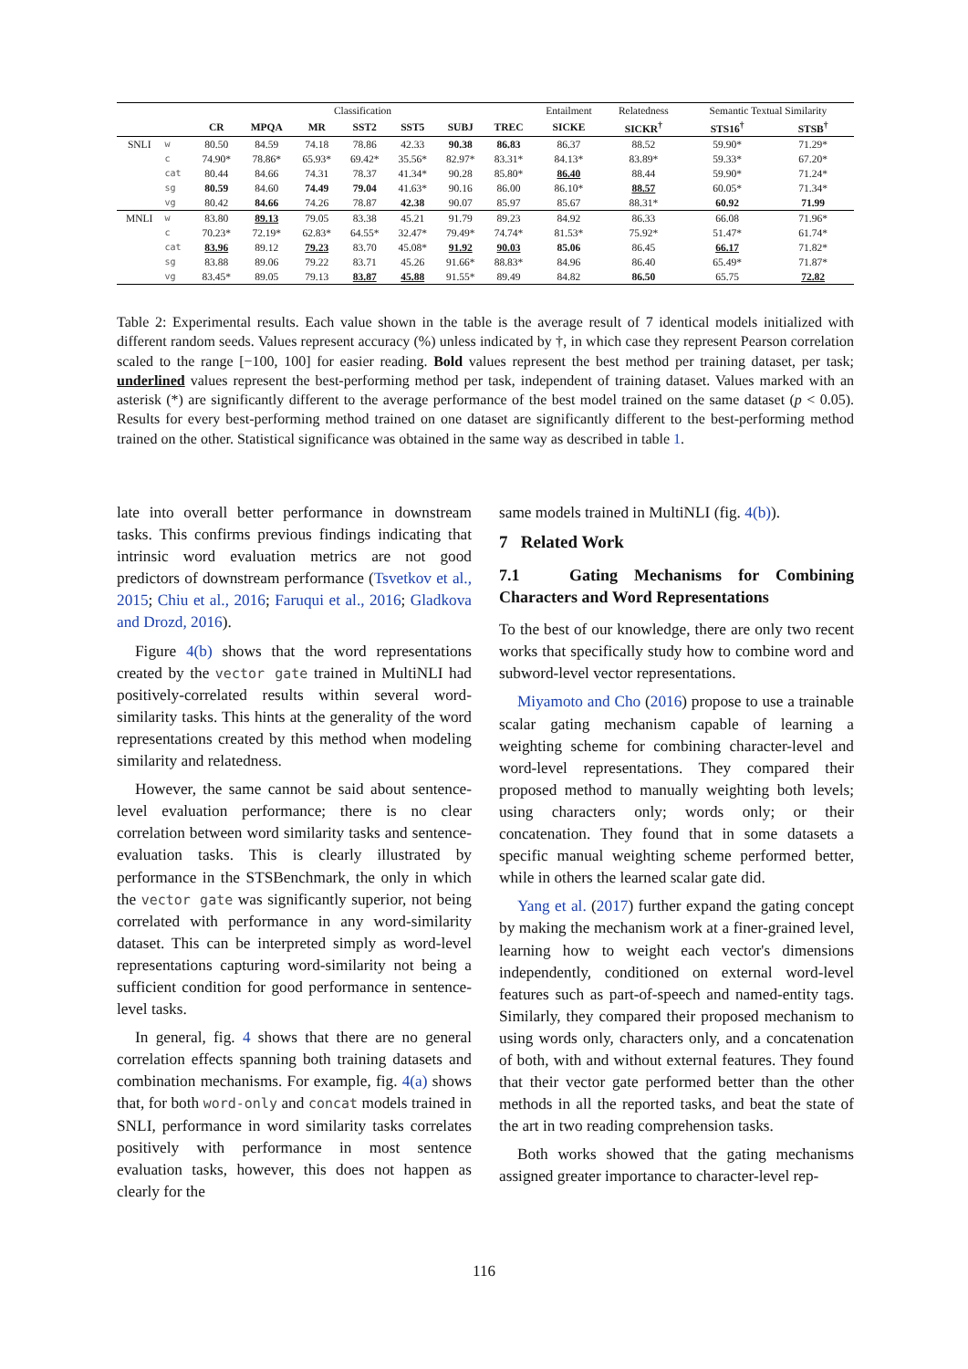| | | Classification | | | | | | | Entailment | Relatedness | Semantic Textual Similarity | |
| | | CR | MPQA | MR | SST2 | SST5 | SUBJ | TREC | SICKE | SICKR<sup>†</sup> | STS16<sup>†</sup> | STSB<sup>†</sup> |
| SNLI | w | 80.50 | 84.59 | 74.18 | 78.86 | 42.33 | 90.38 | 86.83 | 86.37 | 88.52 | 59.90* | 71.29* |
| | c | 74.90* | 78.86* | 65.93* | 69.42* | 35.56* | 82.97* | 83.31* | 84.13* | 83.89* | 59.33* | 67.20* |
| | cat | 80.44 | 84.66 | 74.31 | 78.37 | 41.34* | 90.28 | 85.80* | 86.40 | 88.44 | 59.90* | 71.24* |
| | sg | 80.59 | 84.60 | 74.49 | 79.04 | 41.63* | 90.16 | 86.00 | 86.10* | 88.57 | 60.05* | 71.34* |
| | vg | 80.42 | 84.66 | 74.26 | 78.87 | 42.38 | 90.07 | 85.97 | 85.67 | 88.31* | 60.92 | 71.99 |
| MNLI | w | 83.80 | 89.13 | 79.05 | 83.38 | 45.21 | 91.79 | 89.23 | 84.92 | 86.33 | 66.08 | 71.96* |
| | c | 70.23* | 72.19* | 62.83* | 64.55* | 32.47* | 79.49* | 74.74* | 81.53* | 75.92* | 51.47* | 61.74* |
| | cat | 83.96 | 89.12 | 79.23 | 83.70 | 45.08* | 91.92 | 90.03 | 85.06 | 86.45 | 66.17 | 71.82* |
| | sg | 83.88 | 89.06 | 79.22 | 83.71 | 45.26 | 91.66* | 88.83* | 84.96 | 86.40 | 65.49* | 71.87* |
| | vg | 83.45* | 89.05 | 79.13 | 83.87 | 45.88 | 91.55* | 89.49 | 84.82 | 86.50 | 65.75 | 72.82 |
Table 2: Experimental results. Each value shown in the table is the average result of 7 identical models initialized with different random seeds. Values represent accuracy (%) unless indicated by †, in which case they represent Pearson correlation scaled to the range [−100, 100] for easier reading. Bold values represent the best method per training dataset, per task; underlined values represent the best-performing method per task, independent of training dataset. Values marked with an asterisk (*) are significantly different to the average performance of the best model trained on the same dataset (p < 0.05). Results for every best-performing method trained on one dataset are significantly different to the best-performing method trained on the other. Statistical significance was obtained in the same way as described in table 1.
late into overall better performance in downstream tasks. This confirms previous findings indicating that intrinsic word evaluation metrics are not good predictors of downstream performance (Tsvetkov et al., 2015; Chiu et al., 2016; Faruqui et al., 2016; Gladkova and Drozd, 2016).
Figure 4(b) shows that the word representations created by the vector gate trained in MultiNLI had positively-correlated results within several word-similarity tasks. This hints at the generality of the word representations created by this method when modeling similarity and relatedness.
However, the same cannot be said about sentence-level evaluation performance; there is no clear correlation between word similarity tasks and sentence-evaluation tasks. This is clearly illustrated by performance in the STSBenchmark, the only in which the vector gate was significantly superior, not being correlated with performance in any word-similarity dataset. This can be interpreted simply as word-level representations capturing word-similarity not being a sufficient condition for good performance in sentence-level tasks.
In general, fig. 4 shows that there are no general correlation effects spanning both training datasets and combination mechanisms. For example, fig. 4(a) shows that, for both word-only and concat models trained in SNLI, performance in word similarity tasks correlates positively with performance in most sentence evaluation tasks, however, this does not happen as clearly for the
same models trained in MultiNLI (fig. 4(b)).
7 Related Work
7.1 Gating Mechanisms for Combining Characters and Word Representations
To the best of our knowledge, there are only two recent works that specifically study how to combine word and subword-level vector representations.
Miyamoto and Cho (2016) propose to use a trainable scalar gating mechanism capable of learning a weighting scheme for combining character-level and word-level representations. They compared their proposed method to manually weighting both levels; using characters only; words only; or their concatenation. They found that in some datasets a specific manual weighting scheme performed better, while in others the learned scalar gate did.
Yang et al. (2017) further expand the gating concept by making the mechanism work at a finer-grained level, learning how to weight each vector's dimensions independently, conditioned on external word-level features such as part-of-speech and named-entity tags. Similarly, they compared their proposed mechanism to using words only, characters only, and a concatenation of both, with and without external features. They found that their vector gate performed better than the other methods in all the reported tasks, and beat the state of the art in two reading comprehension tasks.
Both works showed that the gating mechanisms assigned greater importance to character-level rep-
116